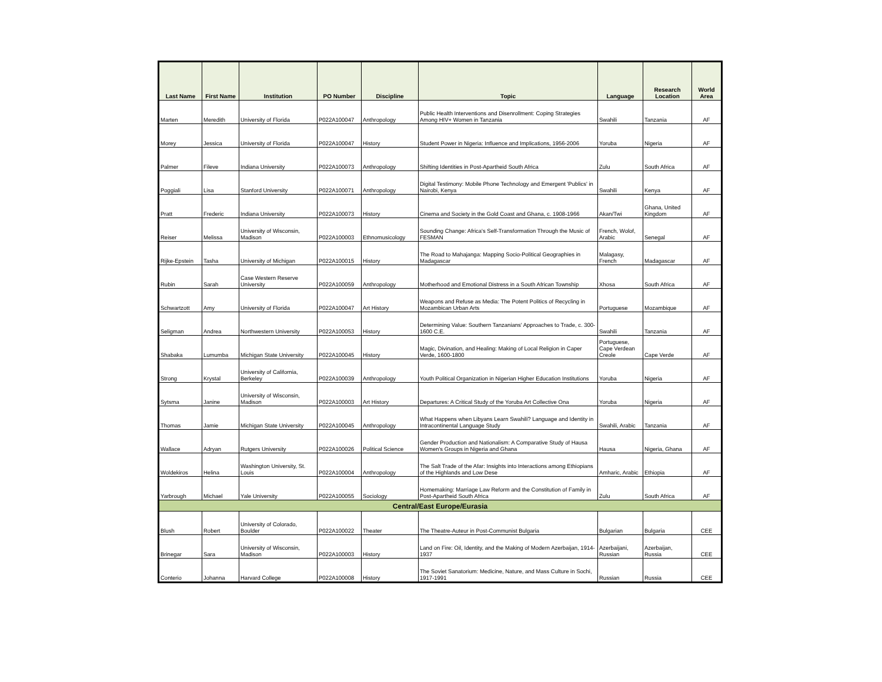| Last Name | First Name | Institution | PO Number | Discipline | Topic | Language | Research Location | World Area |
| --- | --- | --- | --- | --- | --- | --- | --- | --- |
| Marten | Meredith | University of Florida | P022A100047 | Anthropology | Public Health Interventions and Disenrollment: Coping Strategies Among HIV+ Women in Tanzania | Swahili | Tanzania | AF |
| Morey | Jessica | University of Florida | P022A100047 | History | Student Power in Nigeria: Influence and Implications, 1956-2006 | Yoruba | Nigeria | AF |
| Palmer | Fileve | Indiana University | P022A100073 | Anthropology | Shifting Identities in Post-Apartheid South Africa | Zulu | South Africa | AF |
| Poggiali | Lisa | Stanford University | P022A100071 | Anthropology | Digital Testimony: Mobile Phone Technology and Emergent 'Publics' in Nairobi, Kenya | Swahili | Kenya | AF |
| Pratt | Frederic | Indiana University | P022A100073 | History | Cinema and Society in the Gold Coast and Ghana, c. 1908-1966 | Akan/Twi | Ghana, United Kingdom | AF |
| Reiser | Melissa | University of Wisconsin, Madison | P022A100003 | Ethnomusicology | Sounding Change: Africa's Self-Transformation Through the Music of FESMAN | French, Wolof, Arabic | Senegal | AF |
| Rijke-Epstein | Tasha | University of Michigan | P022A100015 | History | The Road to Mahajanga: Mapping Socio-Political Geographies in Madagascar | Malagasy, French | Madagascar | AF |
| Rubin | Sarah | Case Western Reserve University | P022A100059 | Anthropology | Motherhood and Emotional Distress in a South African Township | Xhosa | South Africa | AF |
| Schwartzott | Amy | University of Florida | P022A100047 | Art History | Weapons and Refuse as Media: The Potent Politics of Recycling in Mozambican Urban Arts | Portuguese | Mozambique | AF |
| Seligman | Andrea | Northwestern University | P022A100053 | History | Determining Value: Southern Tanzanians' Approaches to Trade, c. 300-1600 C.E. | Swahili | Tanzania | AF |
| Shabaka | Lumumba | Michigan State University | P022A100045 | History | Magic, Divination, and Healing: Making of Local Religion in Caper Verde, 1600-1800 | Portuguese, Cape Verdean Creole | Cape Verde | AF |
| Strong | Krystal | University of California, Berkeley | P022A100039 | Anthropology | Youth Political Organization in Nigerian Higher Education Institutions | Yoruba | Nigeria | AF |
| Sytsma | Janine | University of Wisconsin, Madison | P022A100003 | Art History | Departures: A Critical Study of the Yoruba Art Collective Ona | Yoruba | Nigeria | AF |
| Thomas | Jamie | Michigan State University | P022A100045 | Anthropology | What Happens when Libyans Learn Swahili? Language and Identity in Intracontinental Language Study | Swahili, Arabic | Tanzania | AF |
| Wallace | Adryan | Rutgers University | P022A100026 | Political Science | Gender Production and Nationalism: A Comparative Study of Hausa Women's Groups in Nigeria and Ghana | Hausa | Nigeria, Ghana | AF |
| Woldekiros | Helina | Washington University, St. Louis | P022A100004 | Anthropology | The Salt Trade of the Afar: Insights into Interactions among Ethiopians of the Highlands and Low Dese | Amharic, Arabic | Ethiopia | AF |
| Yarbrough | Michael | Yale University | P022A100055 | Sociology | Homemaking: Marriage Law Reform and the Constitution of Family in Post-Apartheid South Africa | Zulu | South Africa | AF |
| Central/East Europe/Eurasia | | | | | | | | |
| Blush | Robert | University of Colorado, Boulder | P022A100022 | Theater | The Theatre-Auteur in Post-Communist Bulgaria | Bulgarian | Bulgaria | CEE |
| Brinegar | Sara | University of Wisconsin, Madison | P022A100003 | History | Land on Fire: Oil, Identity, and the Making of Modern Azerbaijan, 1914-1937 | Azerbaijani, Russian | Azerbaijan, Russia | CEE |
| Conterio | Johanna | Harvard College | P022A100008 | History | The Soviet Sanatorium: Medicine, Nature, and Mass Culture in Sochi, 1917-1991 | Russian | Russia | CEE |